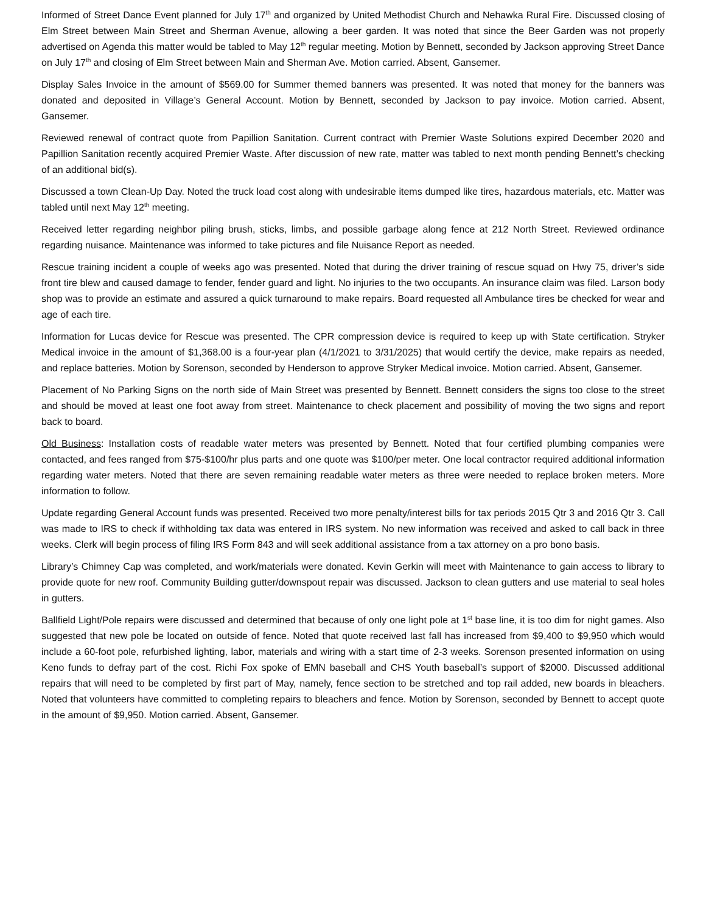Informed of Street Dance Event planned for July 17<sup>th</sup> and organized by United Methodist Church and Nehawka Rural Fire. Discussed closing of Elm Street between Main Street and Sherman Avenue, allowing a beer garden. It was noted that since the Beer Garden was not properly advertised on Agenda this matter would be tabled to May 12<sup>th</sup> regular meeting. Motion by Bennett, seconded by Jackson approving Street Dance on July 17<sup>th</sup> and closing of Elm Street between Main and Sherman Ave. Motion carried. Absent, Gansemer.
Display Sales Invoice in the amount of $569.00 for Summer themed banners was presented. It was noted that money for the banners was donated and deposited in Village’s General Account. Motion by Bennett, seconded by Jackson to pay invoice. Motion carried. Absent, Gansemer.
Reviewed renewal of contract quote from Papillion Sanitation. Current contract with Premier Waste Solutions expired December 2020 and Papillion Sanitation recently acquired Premier Waste. After discussion of new rate, matter was tabled to next month pending Bennett’s checking of an additional bid(s).
Discussed a town Clean-Up Day. Noted the truck load cost along with undesirable items dumped like tires, hazardous materials, etc. Matter was tabled until next May 12<sup>th</sup> meeting.
Received letter regarding neighbor piling brush, sticks, limbs, and possible garbage along fence at 212 North Street. Reviewed ordinance regarding nuisance. Maintenance was informed to take pictures and file Nuisance Report as needed.
Rescue training incident a couple of weeks ago was presented. Noted that during the driver training of rescue squad on Hwy 75, driver’s side front tire blew and caused damage to fender, fender guard and light. No injuries to the two occupants. An insurance claim was filed. Larson body shop was to provide an estimate and assured a quick turnaround to make repairs. Board requested all Ambulance tires be checked for wear and age of each tire.
Information for Lucas device for Rescue was presented. The CPR compression device is required to keep up with State certification. Stryker Medical invoice in the amount of $1,368.00 is a four-year plan (4/1/2021 to 3/31/2025) that would certify the device, make repairs as needed, and replace batteries. Motion by Sorenson, seconded by Henderson to approve Stryker Medical invoice. Motion carried. Absent, Gansemer.
Placement of No Parking Signs on the north side of Main Street was presented by Bennett. Bennett considers the signs too close to the street and should be moved at least one foot away from street. Maintenance to check placement and possibility of moving the two signs and report back to board.
Old Business: Installation costs of readable water meters was presented by Bennett. Noted that four certified plumbing companies were contacted, and fees ranged from $75-$100/hr plus parts and one quote was $100/per meter. One local contractor required additional information regarding water meters. Noted that there are seven remaining readable water meters as three were needed to replace broken meters. More information to follow.
Update regarding General Account funds was presented. Received two more penalty/interest bills for tax periods 2015 Qtr 3 and 2016 Qtr 3. Call was made to IRS to check if withholding tax data was entered in IRS system. No new information was received and asked to call back in three weeks. Clerk will begin process of filing IRS Form 843 and will seek additional assistance from a tax attorney on a pro bono basis.
Library’s Chimney Cap was completed, and work/materials were donated. Kevin Gerkin will meet with Maintenance to gain access to library to provide quote for new roof. Community Building gutter/downspout repair was discussed. Jackson to clean gutters and use material to seal holes in gutters.
Ballfield Light/Pole repairs were discussed and determined that because of only one light pole at 1<sup>st</sup> base line, it is too dim for night games. Also suggested that new pole be located on outside of fence. Noted that quote received last fall has increased from $9,400 to $9,950 which would include a 60-foot pole, refurbished lighting, labor, materials and wiring with a start time of 2-3 weeks. Sorenson presented information on using Keno funds to defray part of the cost. Richi Fox spoke of EMN baseball and CHS Youth baseball’s support of $2000. Discussed additional repairs that will need to be completed by first part of May, namely, fence section to be stretched and top rail added, new boards in bleachers. Noted that volunteers have committed to completing repairs to bleachers and fence. Motion by Sorenson, seconded by Bennett to accept quote in the amount of $9,950. Motion carried. Absent, Gansemer.